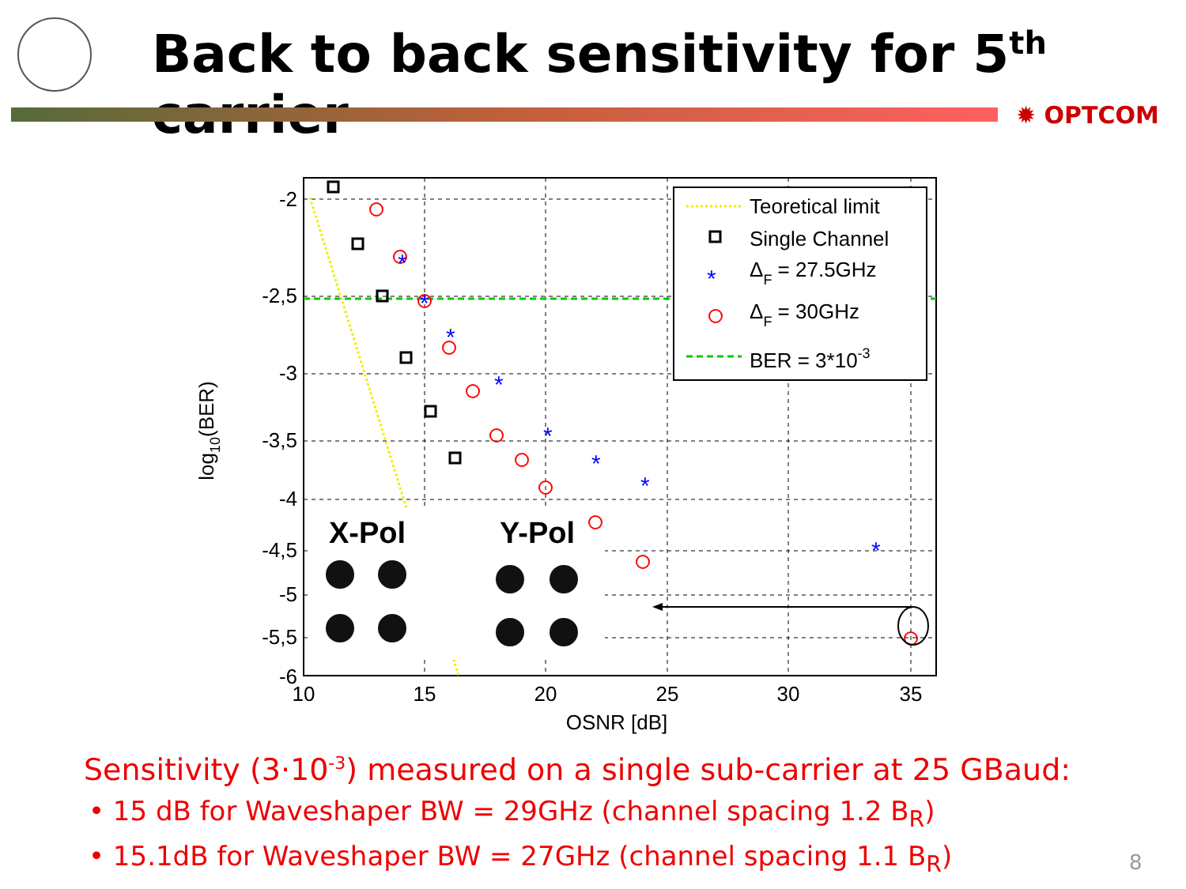Back to back sensitivity for 5<sup>th</sup> carrier
✹ OPTCOM
X-Pol
Y-Pol
*
*
*
*
*
*
*
*
Teoretical limit
Single Channel
ΔF = 27.5GHz
ΔF = 30GHz
BER = 3*10-3
*
-2
-2,5
-3
-3,5
-4
-4,5
-5
-5,5
-6
10
15
20
25
30
35
OSNR [dB]
log10(BER)
Sensitivity (3·10<sup>-3</sup>) measured on a single sub-carrier at 25 GBaud:
• 15 dB for Waveshaper BW = 29GHz (channel spacing 1.2 B<sub>R</sub>)
• 15.1dB for Waveshaper BW = 27GHz (channel spacing 1.1 B<sub>R</sub>)
8